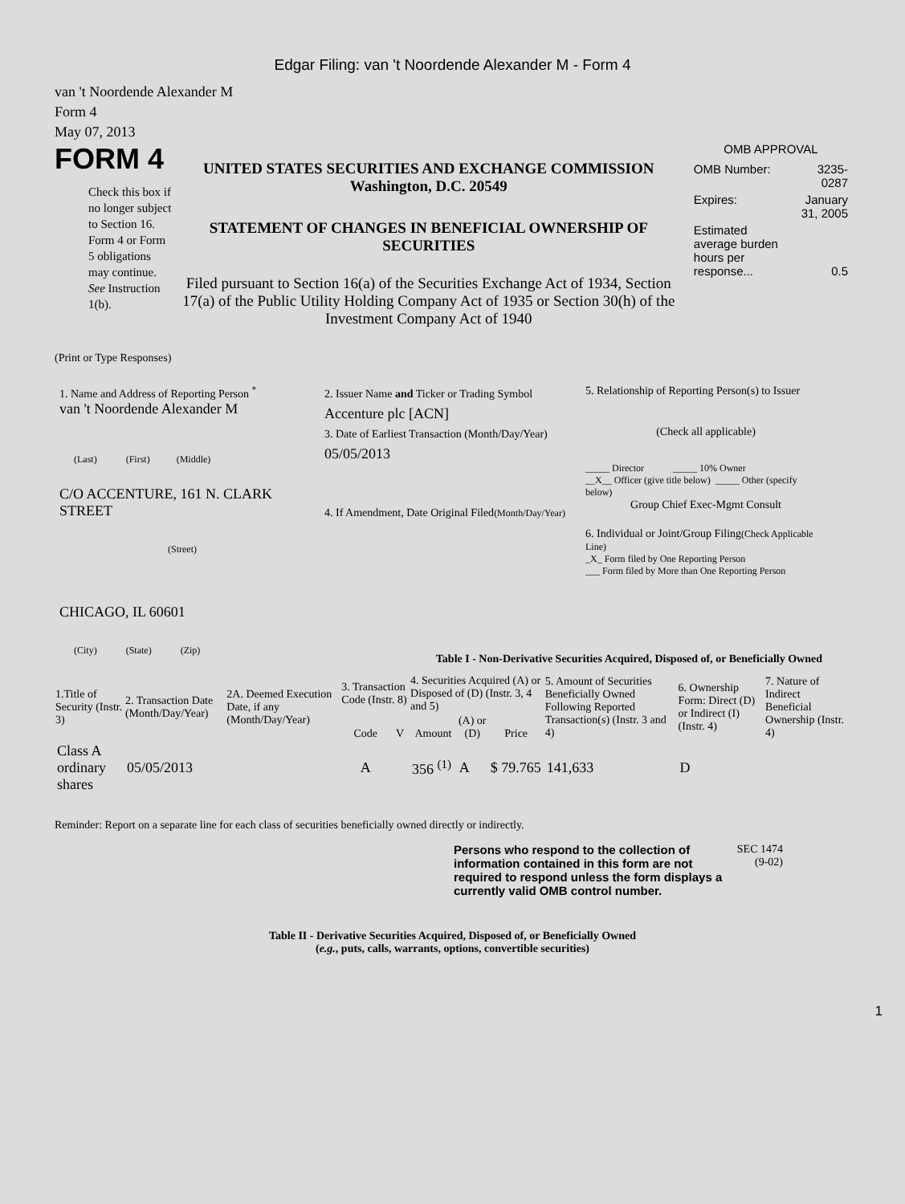Edgar Filing: van 't Noordende Alexander M - Form 4
van 't Noordende Alexander M
Form 4
May 07, 2013
FORM 4
Check this box if no longer subject to Section 16. Form 4 or Form 5 obligations may continue. See Instruction 1(b).
UNITED STATES SECURITIES AND EXCHANGE COMMISSION
Washington, D.C. 20549
STATEMENT OF CHANGES IN BENEFICIAL OWNERSHIP OF SECURITIES
Filed pursuant to Section 16(a) of the Securities Exchange Act of 1934, Section 17(a) of the Public Utility Holding Company Act of 1935 or Section 30(h) of the Investment Company Act of 1940
OMB APPROVAL
| OMB Number: | 3235-0287 |
| Expires: | January 31, 2005 |
| Estimated average burden hours per response... | 0.5 |
(Print or Type Responses)
1. Name and Address of Reporting Person <sup>*</sup>
van 't Noordende Alexander M
(Last) (First) (Middle)
C/O ACCENTURE, 161 N. CLARK STREET
(Street)
CHICAGO, IL 60601
(City) (State) (Zip)
2. Issuer Name and Ticker or Trading Symbol
Accenture plc [ACN]
3. Date of Earliest Transaction (Month/Day/Year)
05/05/2013
4. If Amendment, Date Original Filed(Month/Day/Year)
5. Relationship of Reporting Person(s) to Issuer
(Check all applicable)
_____ Director _____ 10% Owner
__X__ Officer (give title below) _____ Other (specify below)
Group Chief Exec-Mgmt Consult
6. Individual or Joint/Group Filing(Check Applicable Line)
_X_ Form filed by One Reporting Person
___ Form filed by More than One Reporting Person
Table I - Non-Derivative Securities Acquired, Disposed of, or Beneficially Owned
| 1.Title of Security (Instr. 3) | 2. Transaction Date (Month/Day/Year) | 2A. Deemed Execution Date, if any (Month/Day/Year) | 3. Transaction Code (Instr. 8) | | 4. Securities Acquired (A) or Disposed of (D) (Instr. 3, 4 and 5) | | | 5. Amount of Securities Beneficially Owned Following Reported Transaction(s) (Instr. 3 and 4) | 6. Ownership Form: Direct (D) or Indirect (I) (Instr. 4) | 7. Nature of Indirect Beneficial Ownership (Instr. 4) |
| --- | --- | --- | --- | --- | --- | --- | --- | --- | --- | --- |
| | | | Code | V | Amount | (A) or (D) | Price | | | |
| Class A ordinary shares | 05/05/2013 | | A | | 356 <sup>(1)</sup> | A | $ 79.765 | 141,633 | D | |
Reminder: Report on a separate line for each class of securities beneficially owned directly or indirectly.
Persons who respond to the collection of information contained in this form are not required to respond unless the form displays a currently valid OMB control number.
SEC 1474
(9-02)
Table II - Derivative Securities Acquired, Disposed of, or Beneficially Owned
(e.g., puts, calls, warrants, options, convertible securities)
1